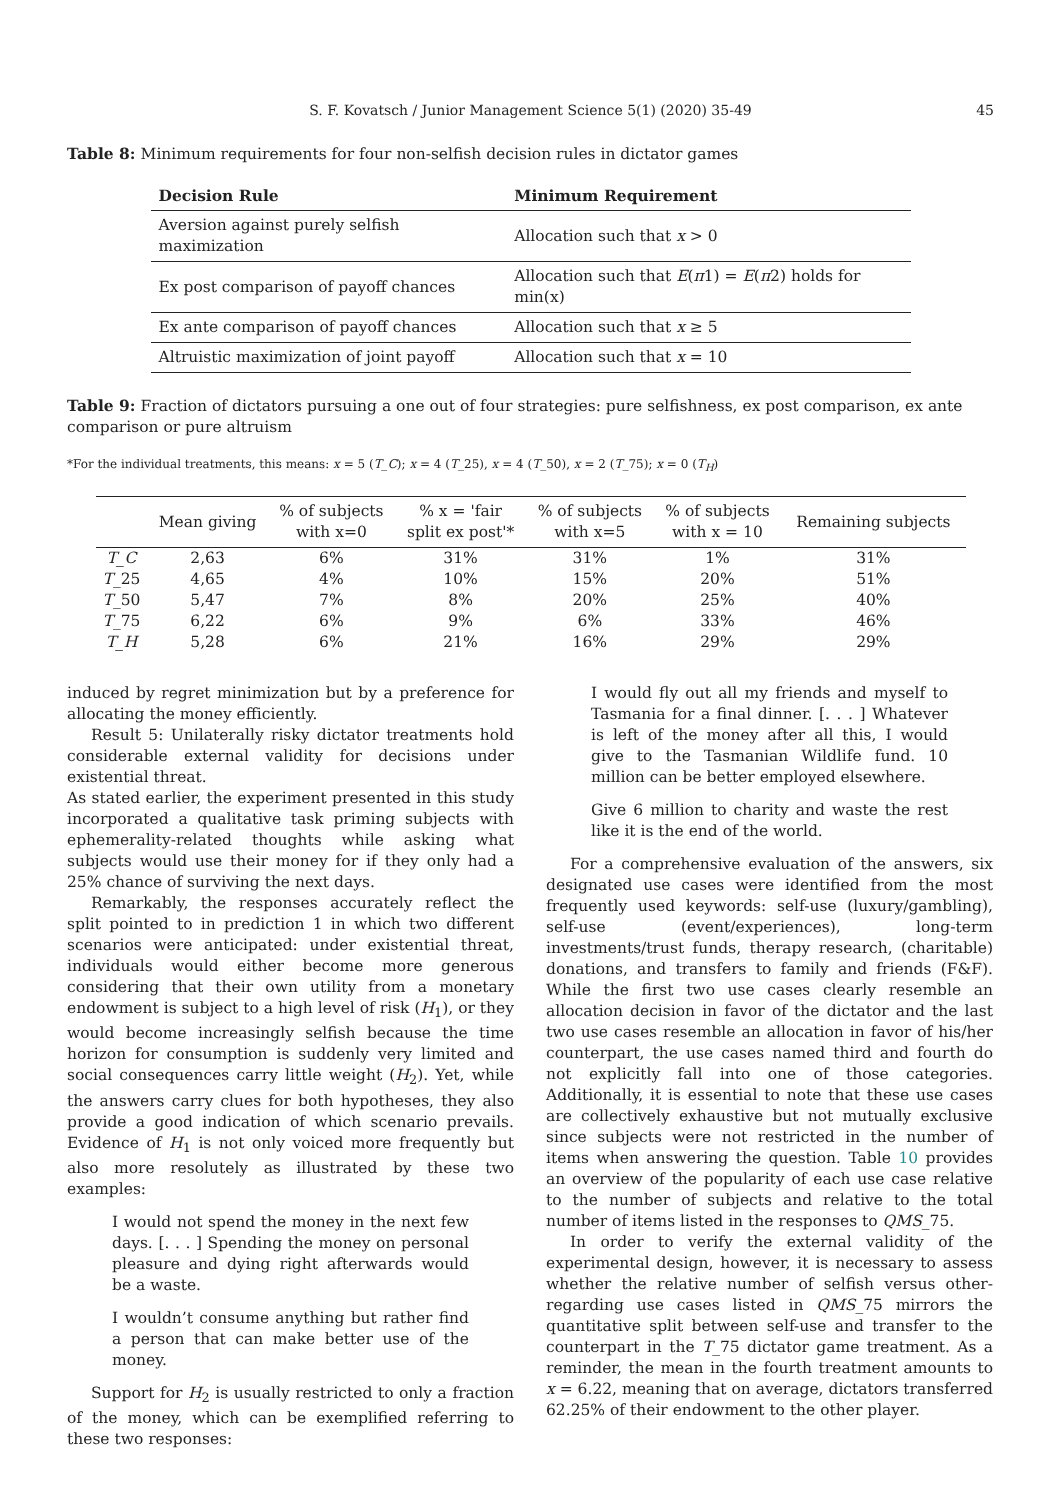S. F. Kovatsch / Junior Management Science 5(1) (2020) 35-49 45
Table 8: Minimum requirements for four non-selfish decision rules in dictator games
| Decision Rule | Minimum Requirement |
| --- | --- |
| Aversion against purely selfish maximization | Allocation such that x > 0 |
| Ex post comparison of payoff chances | Allocation such that E ( π 1) = E ( π 2) holds for min(x) |
| Ex ante comparison of payoff chances | Allocation such that x ≥ 5 |
| Altruistic maximization of joint payoff | Allocation such that x = 10 |
Table 9: Fraction of dictators pursuing a one out of four strategies: pure selfishness, ex post comparison, ex ante comparison or pure altruism
*For the individual treatments, this means: x = 5 (T_C); x = 4 (T_25), x = 4 (T_50), x = 2 (T_75); x = 0 (T<sub>H</sub>)
| | Mean giving | % of subjects with x=0 | % x = 'fair split ex post'* | % of subjects with x=5 | % of subjects with x = 10 | Remaining subjects |
| --- | --- | --- | --- | --- | --- | --- |
| T_C | 2,63 | 6% | 31% | 31% | 1% | 31% |
| T _25 | 4,65 | 4% | 10% | 15% | 20% | 51% |
| T _50 | 5,47 | 7% | 8% | 20% | 25% | 40% |
| T _75 | 6,22 | 6% | 9% | 6% | 33% | 46% |
| T_H | 5,28 | 6% | 21% | 16% | 29% | 29% |
induced by regret minimization but by a preference for allocating the money efficiently.
Result 5: Unilaterally risky dictator treatments hold considerable external validity for decisions under existential threat.
As stated earlier, the experiment presented in this study incorporated a qualitative task priming subjects with ephemerality-related thoughts while asking what subjects would use their money for if they only had a 25% chance of surviving the next days.
Remarkably, the responses accurately reflect the split pointed to in prediction 1 in which two different scenarios were anticipated: under existential threat, individuals would either become more generous considering that their own utility from a monetary endowment is subject to a high level of risk (H<sub>1</sub>), or they would become increasingly selfish because the time horizon for consumption is suddenly very limited and social consequences carry little weight (H<sub>2</sub>). Yet, while the answers carry clues for both hypotheses, they also provide a good indication of which scenario prevails. Evidence of H<sub>1</sub> is not only voiced more frequently but also more resolutely as illustrated by these two examples:
I would not spend the money in the next few days. [. . . ] Spending the money on personal pleasure and dying right afterwards would be a waste.
I wouldn’t consume anything but rather find a person that can make better use of the money.
Support for H<sub>2</sub> is usually restricted to only a fraction of the money, which can be exemplified referring to these two responses:
I would fly out all my friends and myself to Tasmania for a final dinner. [. . . ] Whatever is left of the money after all this, I would give to the Tasmanian Wildlife fund. 10 million can be better employed elsewhere.
Give 6 million to charity and waste the rest like it is the end of the world.
For a comprehensive evaluation of the answers, six designated use cases were identified from the most frequently used keywords: self-use (luxury/gambling), self-use (event/experiences), long-term investments/trust funds, therapy research, (charitable) donations, and transfers to family and friends (F&F). While the first two use cases clearly resemble an allocation decision in favor of the dictator and the last two use cases resemble an allocation in favor of his/her counterpart, the use cases named third and fourth do not explicitly fall into one of those categories. Additionally, it is essential to note that these use cases are collectively exhaustive but not mutually exclusive since subjects were not restricted in the number of items when answering the question. Table 10 provides an overview of the popularity of each use case relative to the number of subjects and relative to the total number of items listed in the responses to QMS_75.
In order to verify the external validity of the experimental design, however, it is necessary to assess whether the relative number of selfish versus other-regarding use cases listed in QMS_75 mirrors the quantitative split between self-use and transfer to the counterpart in the T_75 dictator game treatment. As a reminder, the mean in the fourth treatment amounts to x = 6.22, meaning that on average, dictators transferred 62.25% of their endowment to the other player.